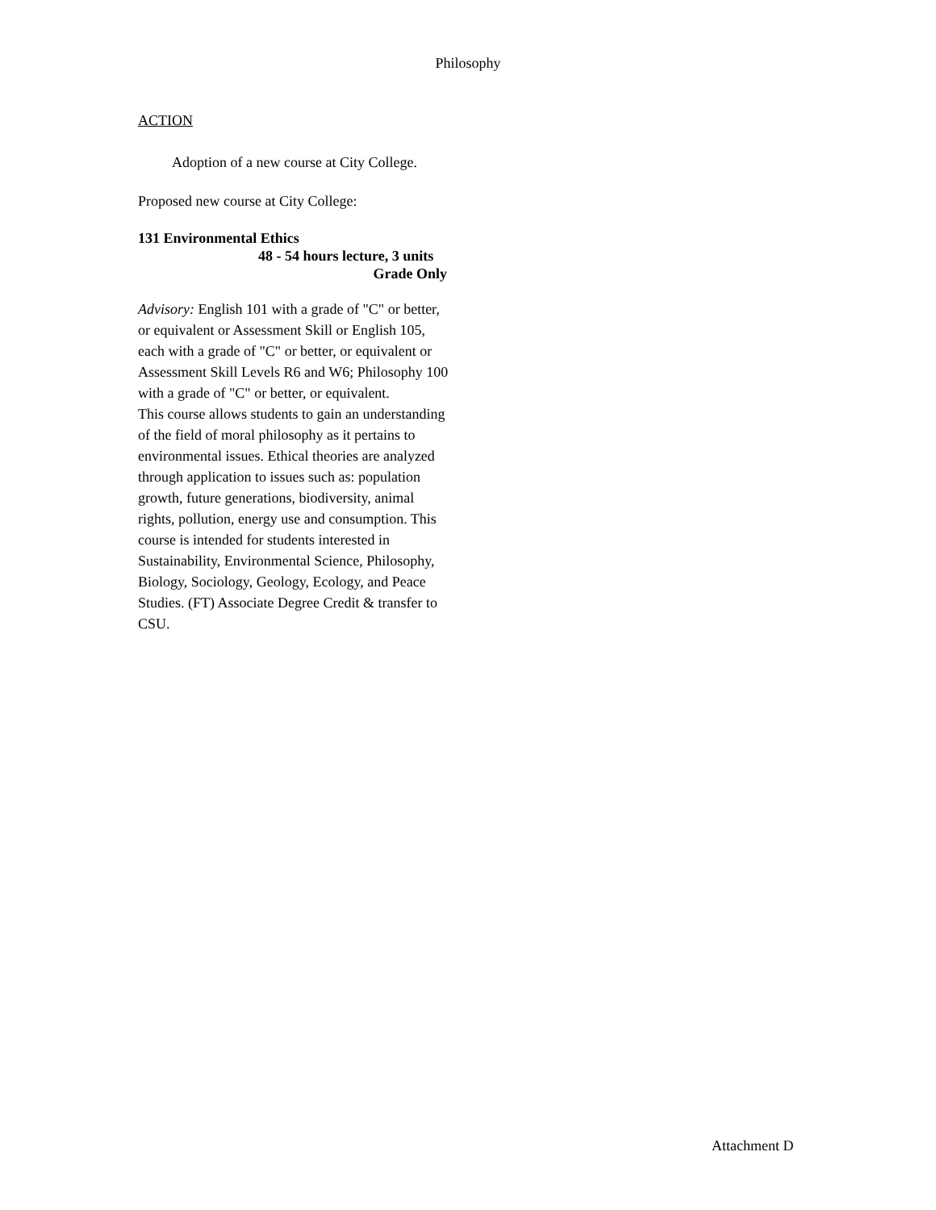Philosophy
ACTION
Adoption of a new course at City College.
Proposed new course at City College:
131 Environmental Ethics
48 - 54 hours lecture, 3 units
Grade Only
Advisory: English 101 with a grade of "C" or better, or equivalent or Assessment Skill or English 105, each with a grade of "C" or better, or equivalent or Assessment Skill Levels R6 and W6; Philosophy 100 with a grade of "C" or better, or equivalent.
This course allows students to gain an understanding of the field of moral philosophy as it pertains to environmental issues. Ethical theories are analyzed through application to issues such as: population growth, future generations, biodiversity, animal rights, pollution, energy use and consumption. This course is intended for students interested in Sustainability, Environmental Science, Philosophy, Biology, Sociology, Geology, Ecology, and Peace Studies. (FT) Associate Degree Credit & transfer to CSU.
Attachment D